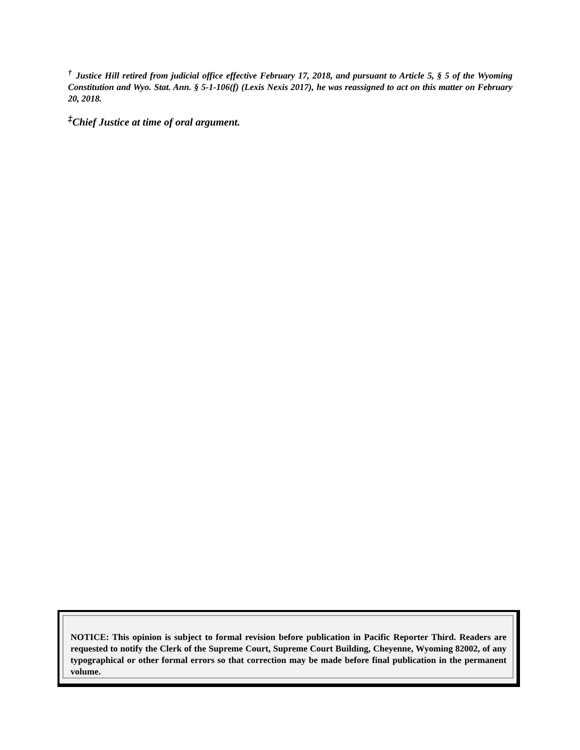<sup>†</sup> Justice Hill retired from judicial office effective February 17, 2018, and pursuant to Article 5, § 5 of the Wyoming Constitution and Wyo. Stat. Ann. § 5-1-106(f) (Lexis Nexis 2017), he was reassigned to act on this matter on February 20, 2018.
<sup>‡</sup> Chief Justice at time of oral argument.
NOTICE: This opinion is subject to formal revision before publication in Pacific Reporter Third. Readers are requested to notify the Clerk of the Supreme Court, Supreme Court Building, Cheyenne, Wyoming 82002, of any typographical or other formal errors so that correction may be made before final publication in the permanent volume.